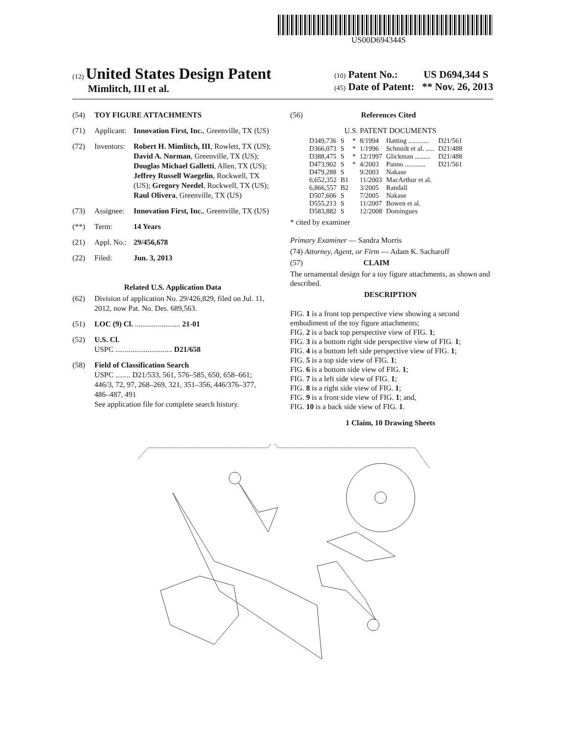US00D694344S
(12) United States Design Patent
Mimlitch, III et al.
(10) Patent No.: US D694,344 S
(45) Date of Patent: ** Nov. 26, 2013
(54) TOY FIGURE ATTACHMENTS
(71) Applicant: Innovation First, Inc., Greenville, TX (US)
(72) Inventors: Robert H. Mimlitch, III, Rowlett, TX (US); David A. Norman, Greenville, TX (US); Douglas Michael Galletti, Allen, TX (US); Jeffrey Russell Waegelin, Rockwell, TX (US); Gregory Needel, Rockwell, TX (US); Raul Olivera, Greenville, TX (US)
(73) Assignee: Innovation First, Inc., Greenville, TX (US)
(**) Term: 14 Years
(21) Appl. No.: 29/456,678
(22) Filed: Jun. 3, 2013
Related U.S. Application Data
(62) Division of application No. 29/426,829, filed on Jul. 11, 2012, now Pat. No. Des. 689,563.
(51) LOC (9) Cl. ........................ 21-01
(52) U.S. Cl.
USPC .............................. D21/658
(58) Field of Classification Search
USPC ........ D21/533, 561, 576–585, 650, 658–661; 446/3, 72, 97, 268–269, 321, 351–356, 446/376–377, 486–487, 491
See application file for complete search history.
(56) References Cited
U.S. PATENT DOCUMENTS
| D349,736 | S | * | 8/1994 | Hatting ............ | D21/561 |
| D366,073 | S | * | 1/1996 | Schmidt et al. ..... | D21/488 |
| D388,475 | S | * | 12/1997 | Glickman ......... | D21/488 |
| D473,902 | S | * | 4/2003 | Panno ............ | D21/561 |
| D479,288 | S | | 9/2003 | Nakase | |
| 6,652,352 | B1 | | 11/2003 | MacArthur et al. | |
| 6,866,557 | B2 | | 3/2005 | Randall | |
| D507,606 | S | | 7/2005 | Nakase | |
| D555,213 | S | | 11/2007 | Bowen et al. | |
| D583,882 | S | | 12/2008 | Domingues | |
* cited by examiner
Primary Examiner — Sandra Morris
(74) Attorney, Agent, or Firm — Adam K. Sacharoff
(57) CLAIM
The ornamental design for a toy figure attachments, as shown and described.
DESCRIPTION
FIG. 1 is a front top perspective view showing a second embodiment of the toy figure attachments;
FIG. 2 is a back top perspective view of FIG. 1;
FIG. 3 is a bottom right side perspective view of FIG. 1;
FIG. 4 is a bottom left side perspective view of FIG. 1;
FIG. 5 is a top side view of FIG. 1;
FIG. 6 is a bottom side view of FIG. 1;
FIG. 7 is a left side view of FIG. 1;
FIG. 8 is a right side view of FIG. 1;
FIG. 9 is a front side view of FIG. 1; and,
FIG. 10 is a back side view of FIG. 1.
1 Claim, 10 Drawing Sheets